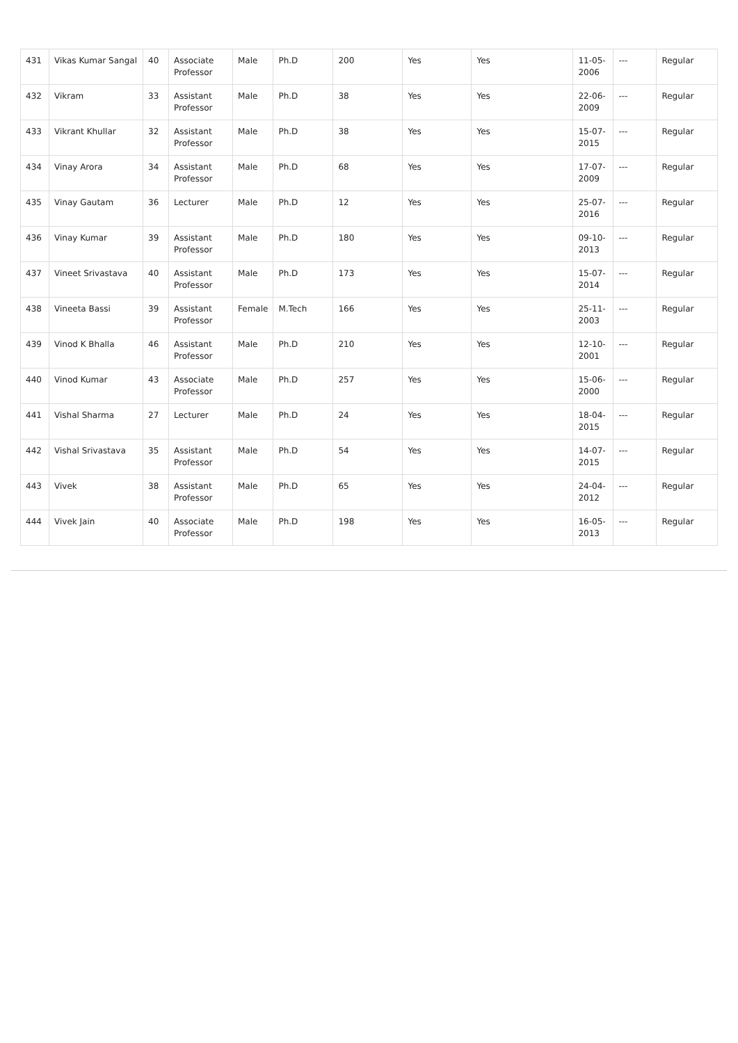| 431 | Vikas Kumar Sangal | 40 | Associate Professor | Male | Ph.D | 200 | Yes | Yes | 11-05-2006 | --- | Regular |
| 432 | Vikram | 33 | Assistant Professor | Male | Ph.D | 38 | Yes | Yes | 22-06-2009 | --- | Regular |
| 433 | Vikrant Khullar | 32 | Assistant Professor | Male | Ph.D | 38 | Yes | Yes | 15-07-2015 | --- | Regular |
| 434 | Vinay Arora | 34 | Assistant Professor | Male | Ph.D | 68 | Yes | Yes | 17-07-2009 | --- | Regular |
| 435 | Vinay Gautam | 36 | Lecturer | Male | Ph.D | 12 | Yes | Yes | 25-07-2016 | --- | Regular |
| 436 | Vinay Kumar | 39 | Assistant Professor | Male | Ph.D | 180 | Yes | Yes | 09-10-2013 | --- | Regular |
| 437 | Vineet Srivastava | 40 | Assistant Professor | Male | Ph.D | 173 | Yes | Yes | 15-07-2014 | --- | Regular |
| 438 | Vineeta Bassi | 39 | Assistant Professor | Female | M.Tech | 166 | Yes | Yes | 25-11-2003 | --- | Regular |
| 439 | Vinod K Bhalla | 46 | Assistant Professor | Male | Ph.D | 210 | Yes | Yes | 12-10-2001 | --- | Regular |
| 440 | Vinod Kumar | 43 | Associate Professor | Male | Ph.D | 257 | Yes | Yes | 15-06-2000 | --- | Regular |
| 441 | Vishal Sharma | 27 | Lecturer | Male | Ph.D | 24 | Yes | Yes | 18-04-2015 | --- | Regular |
| 442 | Vishal Srivastava | 35 | Assistant Professor | Male | Ph.D | 54 | Yes | Yes | 14-07-2015 | --- | Regular |
| 443 | Vivek | 38 | Assistant Professor | Male | Ph.D | 65 | Yes | Yes | 24-04-2012 | --- | Regular |
| 444 | Vivek Jain | 40 | Associate Professor | Male | Ph.D | 198 | Yes | Yes | 16-05-2013 | --- | Regular |